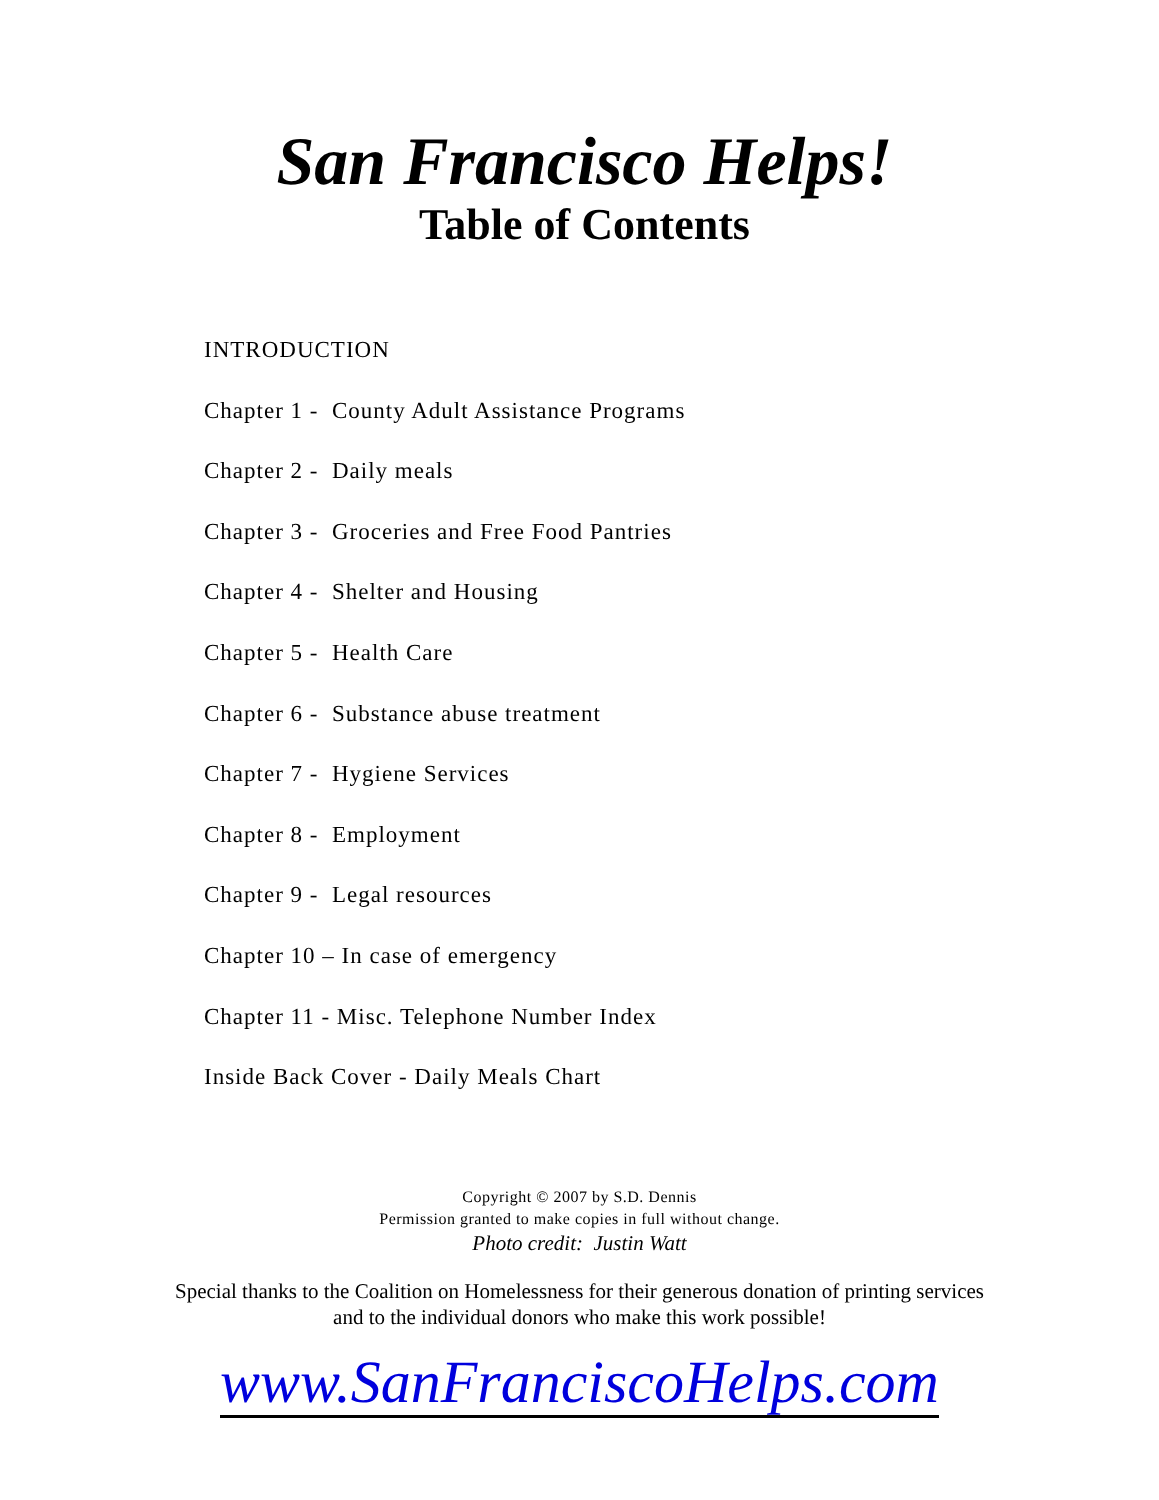San Francisco Helps!
Table of Contents
INTRODUCTION
Chapter 1 - County Adult Assistance Programs
Chapter 2 - Daily meals
Chapter 3 - Groceries and Free Food Pantries
Chapter 4 - Shelter and Housing
Chapter 5 - Health Care
Chapter 6 - Substance abuse treatment
Chapter 7 - Hygiene Services
Chapter 8 - Employment
Chapter 9 - Legal resources
Chapter 10 – In case of emergency
Chapter 11 - Misc. Telephone Number Index
Inside Back Cover - Daily Meals Chart
Copyright © 2007 by S.D. Dennis
Permission granted to make copies in full without change.
Photo credit: Justin Watt
Special thanks to the Coalition on Homelessness for their generous donation of printing services
and to the individual donors who make this work possible!
www.SanFranciscoHelps.com